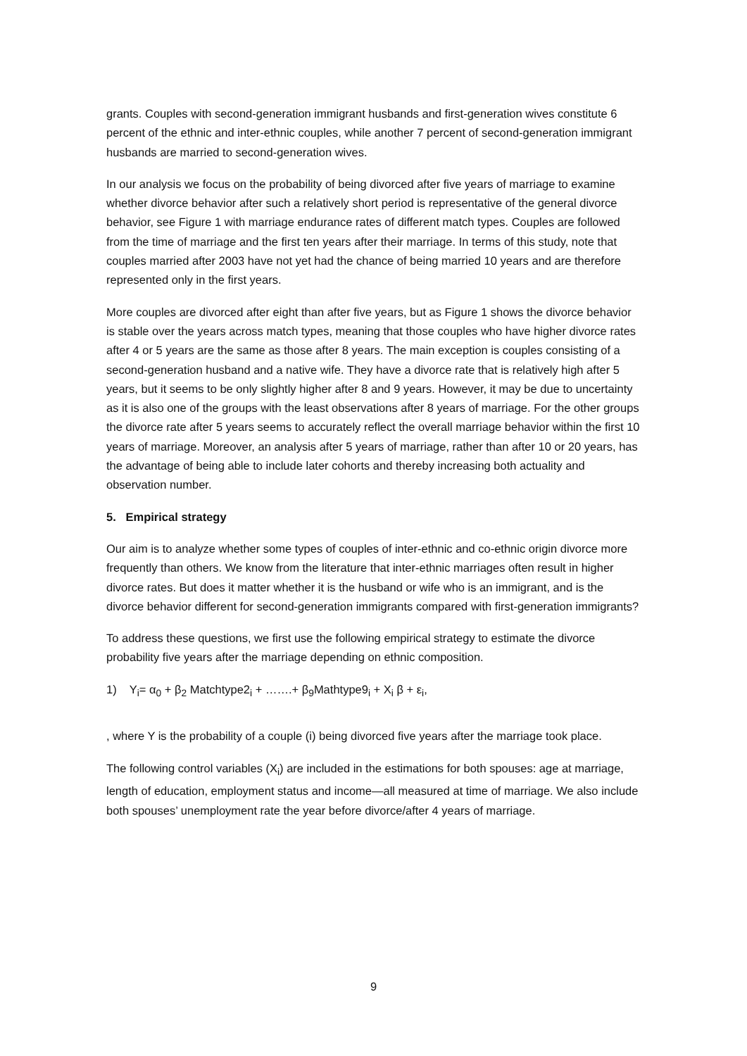grants. Couples with second-generation immigrant husbands and first-generation wives constitute 6 percent of the ethnic and inter-ethnic couples, while another 7 percent of second-generation immigrant husbands are married to second-generation wives.
In our analysis we focus on the probability of being divorced after five years of marriage to examine whether divorce behavior after such a relatively short period is representative of the general divorce behavior, see Figure 1 with marriage endurance rates of different match types. Couples are followed from the time of marriage and the first ten years after their marriage. In terms of this study, note that couples married after 2003 have not yet had the chance of being married 10 years and are therefore represented only in the first years.
More couples are divorced after eight than after five years, but as Figure 1 shows the divorce behavior is stable over the years across match types, meaning that those couples who have higher divorce rates after 4 or 5 years are the same as those after 8 years. The main exception is couples consisting of a second-generation husband and a native wife. They have a divorce rate that is relatively high after 5 years, but it seems to be only slightly higher after 8 and 9 years. However, it may be due to uncertainty as it is also one of the groups with the least observations after 8 years of marriage. For the other groups the divorce rate after 5 years seems to accurately reflect the overall marriage behavior within the first 10 years of marriage. Moreover, an analysis after 5 years of marriage, rather than after 10 or 20 years, has the advantage of being able to include later cohorts and thereby increasing both actuality and observation number.
5. Empirical strategy
Our aim is to analyze whether some types of couples of inter-ethnic and co-ethnic origin divorce more frequently than others. We know from the literature that inter-ethnic marriages often result in higher divorce rates. But does it matter whether it is the husband or wife who is an immigrant, and is the divorce behavior different for second-generation immigrants compared with first-generation immigrants?
To address these questions, we first use the following empirical strategy to estimate the divorce probability five years after the marriage depending on ethnic composition.
1) Y<sub>i</sub>= α<sub>0</sub> + β<sub>2</sub> Matchtype2<sub>i</sub> + …….+ β<sub>9</sub>Mathtype9<sub>i</sub> + X<sub>i</sub> β + ε<sub>i</sub>,
, where Y is the probability of a couple (i) being divorced five years after the marriage took place.
The following control variables (X<sub>i</sub>) are included in the estimations for both spouses: age at marriage, length of education, employment status and income—all measured at time of marriage. We also include both spouses’ unemployment rate the year before divorce/after 4 years of marriage.
9